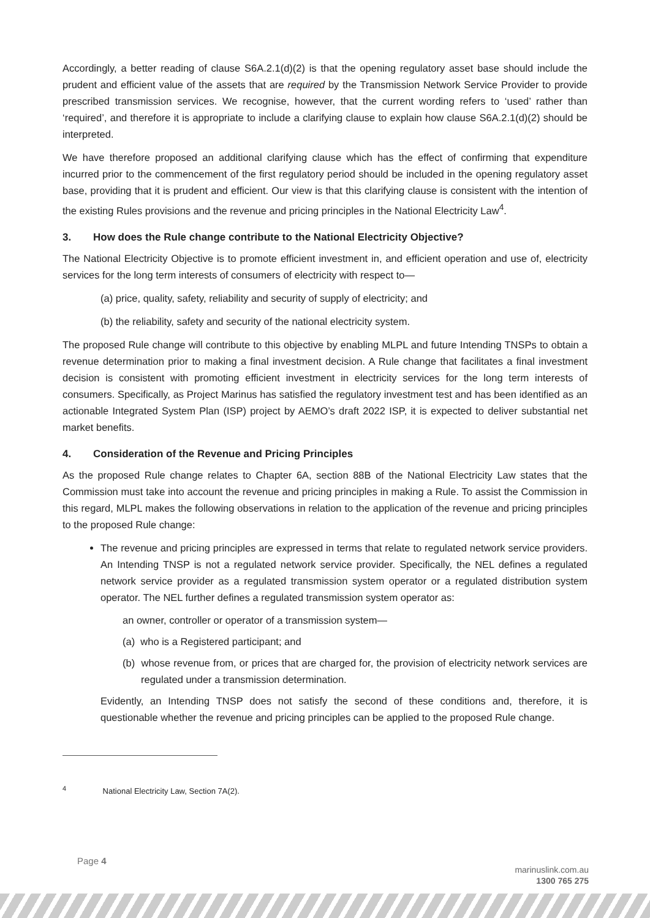Accordingly, a better reading of clause S6A.2.1(d)(2) is that the opening regulatory asset base should include the prudent and efficient value of the assets that are required by the Transmission Network Service Provider to provide prescribed transmission services. We recognise, however, that the current wording refers to ‘used’ rather than ‘required’, and therefore it is appropriate to include a clarifying clause to explain how clause S6A.2.1(d)(2) should be interpreted.
We have therefore proposed an additional clarifying clause which has the effect of confirming that expenditure incurred prior to the commencement of the first regulatory period should be included in the opening regulatory asset base, providing that it is prudent and efficient. Our view is that this clarifying clause is consistent with the intention of the existing Rules provisions and the revenue and pricing principles in the National Electricity Law<sup>4</sup>.
3. How does the Rule change contribute to the National Electricity Objective?
The National Electricity Objective is to promote efficient investment in, and efficient operation and use of, electricity services for the long term interests of consumers of electricity with respect to—
(a) price, quality, safety, reliability and security of supply of electricity; and
(b) the reliability, safety and security of the national electricity system.
The proposed Rule change will contribute to this objective by enabling MLPL and future Intending TNSPs to obtain a revenue determination prior to making a final investment decision. A Rule change that facilitates a final investment decision is consistent with promoting efficient investment in electricity services for the long term interests of consumers. Specifically, as Project Marinus has satisfied the regulatory investment test and has been identified as an actionable Integrated System Plan (ISP) project by AEMO’s draft 2022 ISP, it is expected to deliver substantial net market benefits.
4. Consideration of the Revenue and Pricing Principles
As the proposed Rule change relates to Chapter 6A, section 88B of the National Electricity Law states that the Commission must take into account the revenue and pricing principles in making a Rule. To assist the Commission in this regard, MLPL makes the following observations in relation to the application of the revenue and pricing principles to the proposed Rule change:
The revenue and pricing principles are expressed in terms that relate to regulated network service providers. An Intending TNSP is not a regulated network service provider. Specifically, the NEL defines a regulated network service provider as a regulated transmission system operator or a regulated distribution system operator. The NEL further defines a regulated transmission system operator as:
an owner, controller or operator of a transmission system—
(a) who is a Registered participant; and
(b) whose revenue from, or prices that are charged for, the provision of electricity network services are regulated under a transmission determination.
Evidently, an Intending TNSP does not satisfy the second of these conditions and, therefore, it is questionable whether the revenue and pricing principles can be applied to the proposed Rule change.
<sup>4</sup> National Electricity Law, Section 7A(2).
Page 4
marinuslink.com.au
1300 765 275